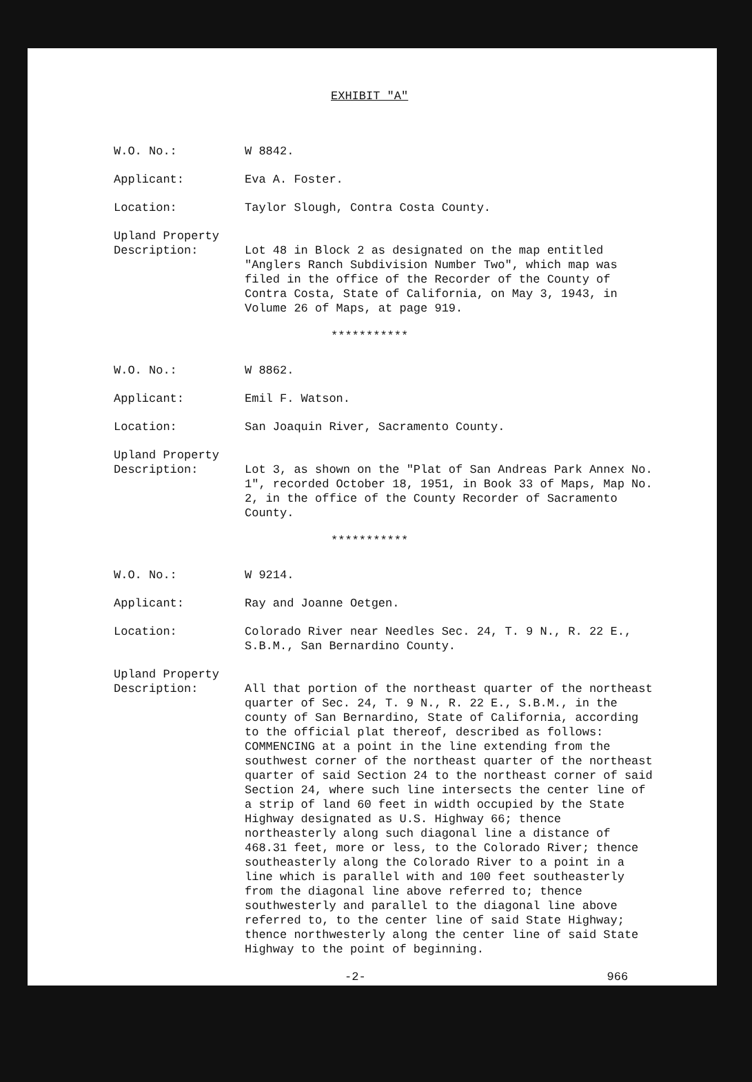EXHIBIT "A"
W.O. No.: W 8842.
Applicant: Eva A. Foster.
Location: Taylor Slough, Contra Costa County.
Upland Property Description:
Lot 48 in Block 2 as designated on the map entitled "Anglers Ranch Subdivision Number Two", which map was filed in the office of the Recorder of the County of Contra Costa, State of California, on May 3, 1943, in Volume 26 of Maps, at page 919.
***********
W.O. No.: W 8862.
Applicant: Emil F. Watson.
Location: San Joaquin River, Sacramento County.
Upland Property Description:
Lot 3, as shown on the "Plat of San Andreas Park Annex No. 1", recorded October 18, 1951, in Book 33 of Maps, Map No. 2, in the office of the County Recorder of Sacramento County.
***********
W.O. No.: W 9214.
Applicant: Ray and Joanne Oetgen.
Location: Colorado River near Needles Sec. 24, T. 9 N., R. 22 E., S.B.M., San Bernardino County.
Upland Property Description:
All that portion of the northeast quarter of the northeast quarter of Sec. 24, T. 9 N., R. 22 E., S.B.M., in the county of San Bernardino, State of California, according to the official plat thereof, described as follows: COMMENCING at a point in the line extending from the southwest corner of the northeast quarter of the northeast quarter of said Section 24 to the northeast corner of said Section 24, where such line intersects the center line of a strip of land 60 feet in width occupied by the State Highway designated as U.S. Highway 66; thence northeasterly along such diagonal line a distance of 468.31 feet, more or less, to the Colorado River; thence southeasterly along the Colorado River to a point in a line which is parallel with and 100 feet southeasterly from the diagonal line above referred to; thence southwesterly and parallel to the diagonal line above referred to, to the center line of said State Highway; thence northwesterly along the center line of said State Highway to the point of beginning.
-2- 966